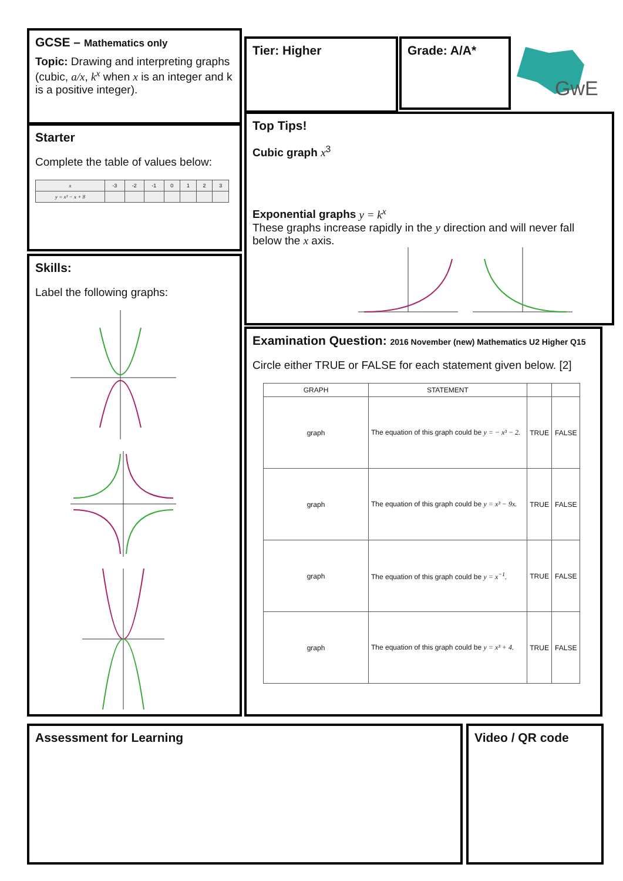GCSE – Mathematics only
Topic: Drawing and interpreting graphs (cubic, a/x, k<sup>x</sup> when x is an integer and k is a positive integer).
Tier: Higher Grade: A/A*
GwE
Starter
Complete the table of values below:
| x | -3 | -2 | -1 | 0 | 1 | 2 | 3 |
| y = x³ − x + 8 | | | | | | | |
Skills:
Label the following graphs:
Top Tips!
Cubic graph x<sup>3</sup>
Exponential graphs y = k<sup>x</sup>
These graphs increase rapidly in the y direction and will never fall below the x axis.
Examination Question: 2016 November (new) Mathematics U2 Higher Q15
Circle either TRUE or FALSE for each statement given below. [2]
| GRAPH | STATEMENT | | |
| --- | --- | --- | --- |
| graph | The equation of this graph could be y = − x³ − 2. | TRUE | FALSE |
| graph | The equation of this graph could be y = x³ − 9x. | TRUE | FALSE |
| graph | The equation of this graph could be y = x<sup>−1</sup>. | TRUE | FALSE |
| graph | The equation of this graph could be y = x³ + 4. | TRUE | FALSE |
Assessment for Learning Video / QR code